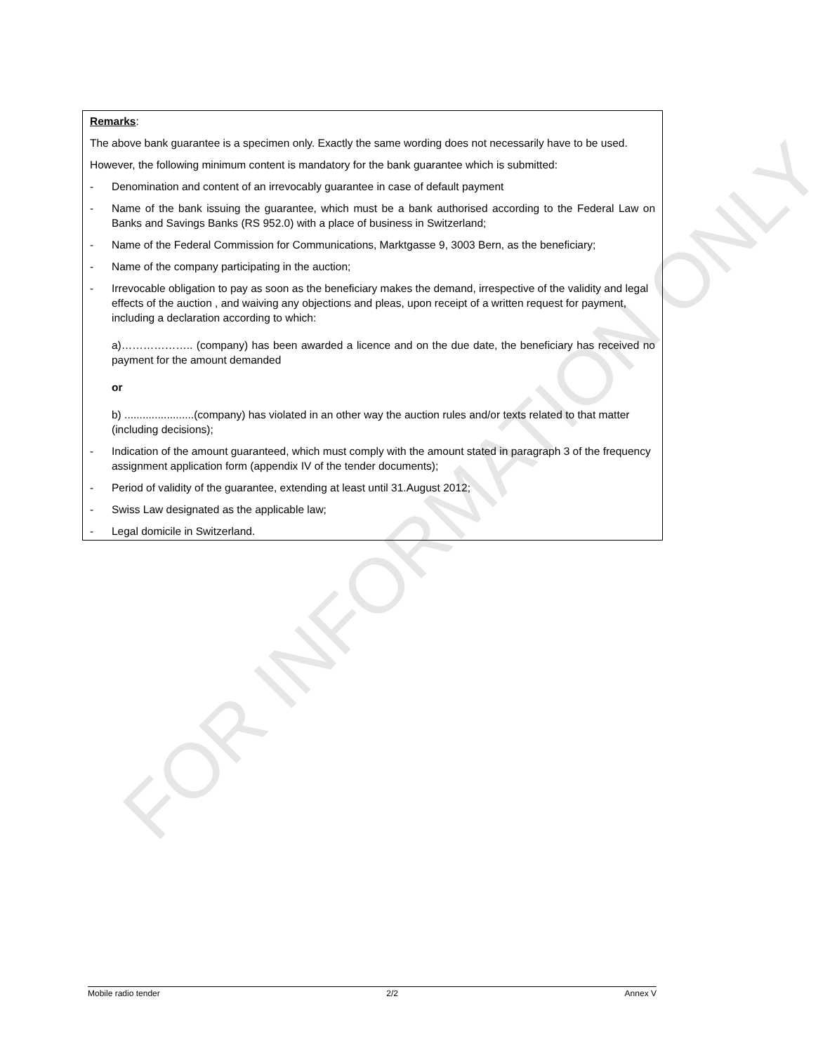FOR INFORMATION ONLY
Remarks:
The above bank guarantee is a specimen only. Exactly the same wording does not necessarily have to be used.
However, the following minimum content is mandatory for the bank guarantee which is submitted:
- Denomination and content of an irrevocably guarantee in case of default payment
- Name of the bank issuing the guarantee, which must be a bank authorised according to the Federal Law on Banks and Savings Banks (RS 952.0) with a place of business in Switzerland;
- Name of the Federal Commission for Communications, Marktgasse 9, 3003 Bern, as the beneficiary;
- Name of the company participating in the auction;
- Irrevocable obligation to pay as soon as the beneficiary makes the demand, irrespective of the validity and legal effects of the auction , and waiving any objections and pleas, upon receipt of a written request for payment, including a declaration according to which:
a)……………….. (company) has been awarded a licence and on the due date, the beneficiary has received no payment for the amount demanded
or
b) .......................(company) has violated in an other way the auction rules and/or texts related to that matter (including decisions);
- Indication of the amount guaranteed, which must comply with the amount stated in paragraph 3 of the frequency assignment application form (appendix IV of the tender documents);
- Period of validity of the guarantee, extending at least until 31.August 2012;
- Swiss Law designated as the applicable law;
- Legal domicile in Switzerland.
Mobile radio tender 2/2 Annex V